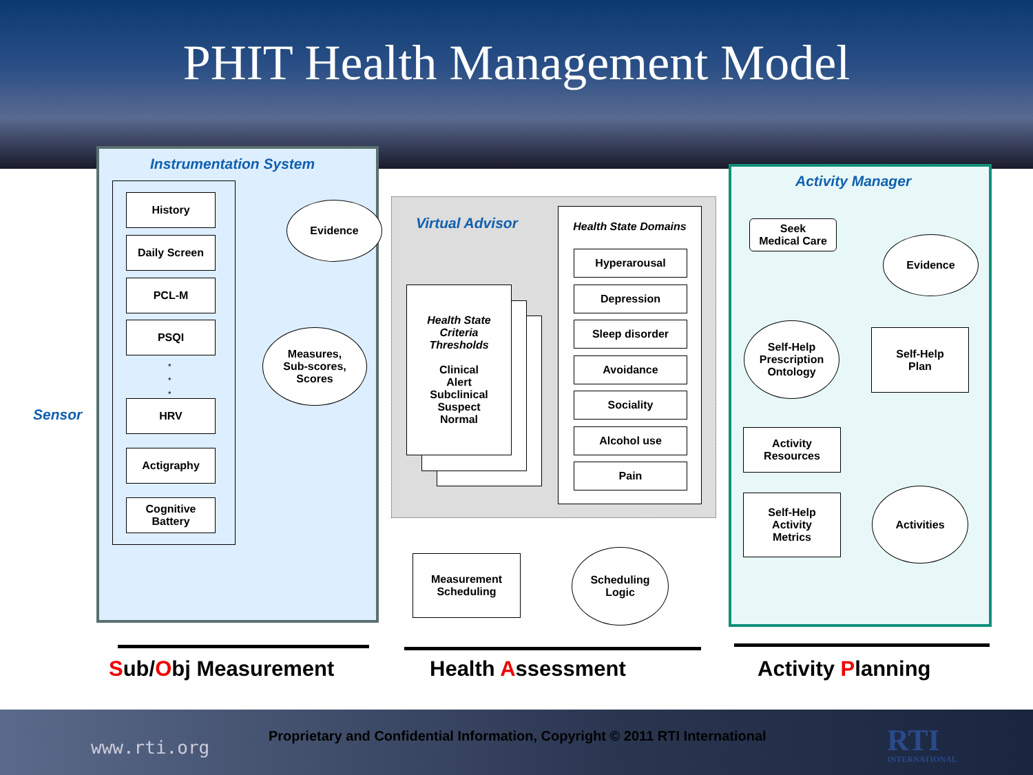PHIT Health Management Model
Instrumentation System
Virtual Advisor
Activity Manager
Sensor
History
Daily Screen
PCL-M
PSQI
*
*
*
HRV
Actigraphy
Cognitive
Battery
Evidence
Measures,
Sub-scores,
Scores
Health State
Criteria
Thresholds
Clinical
Alert
Subclinical
Suspect
Normal
Health State Domains
Hyperarousal
Depression
Sleep disorder
Avoidance
Sociality
Alcohol use
Pain
Seek
Medical Care
Evidence
Self-Help
Prescription
Ontology
Self-Help
Plan
Activity
Resources
Self-Help
Activity
Metrics
Activities
Measurement
Scheduling
Scheduling
Logic
Sub/Obj Measurement Health Assessment Activity Planning
www.rti.org
Proprietary and Confidential Information, Copyright © 2011 RTI International
RTI
INTERNATIONAL